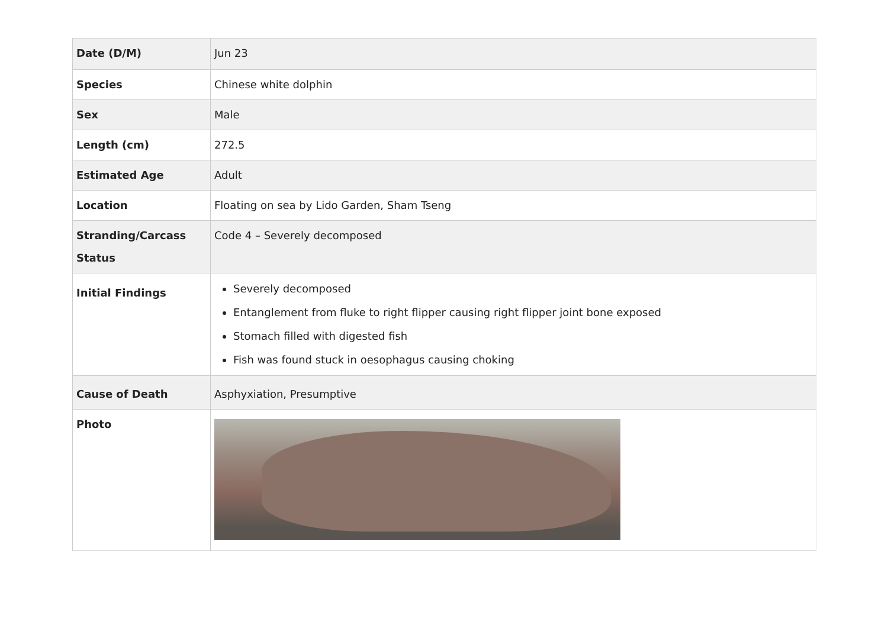| Date (D/M) | Jun 23 |
| Species | Chinese white dolphin |
| Sex | Male |
| Length (cm) | 272.5 |
| Estimated Age | Adult |
| Location | Floating on sea by Lido Garden, Sham Tseng |
| Stranding/Carcass Status | Code 4 – Severely decomposed |
| Initial Findings | Severely decomposed Entanglement from fluke to right flipper causing right flipper joint bone exposed Stomach filled with digested fish Fish was found stuck in oesophagus causing choking |
| Cause of Death | Asphyxiation, Presumptive |
| Photo | |